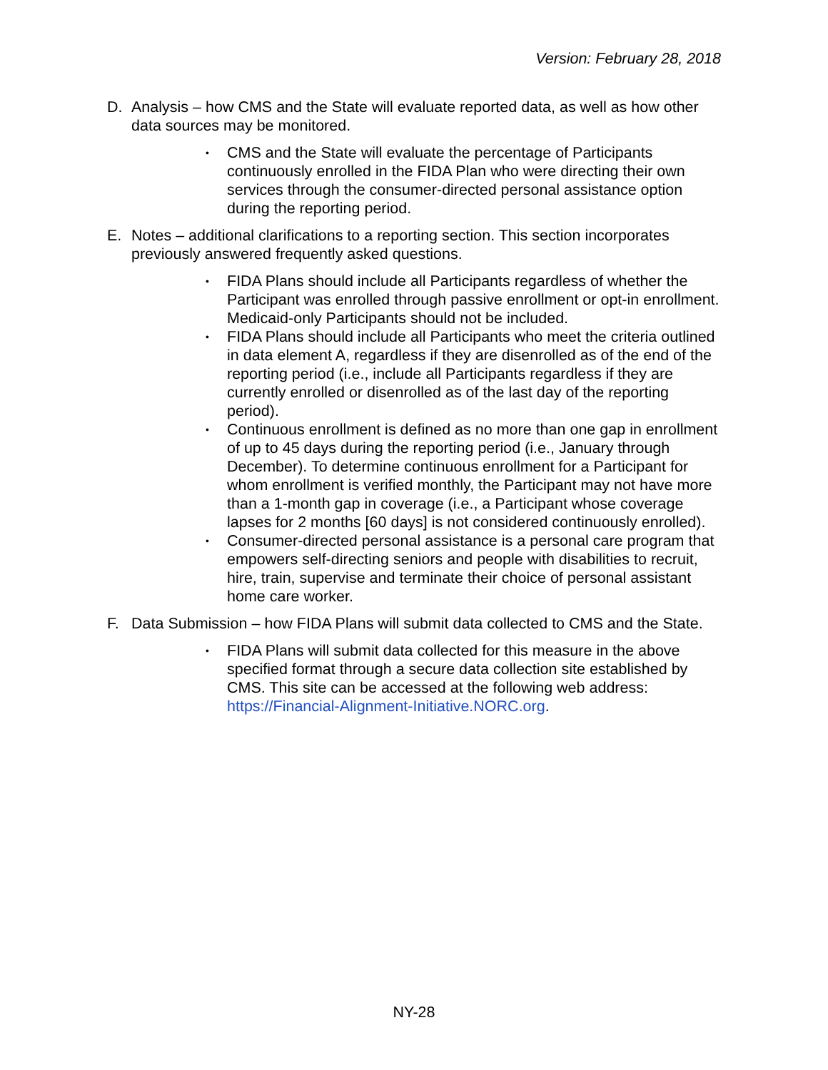Version: February 28, 2018
D. Analysis – how CMS and the State will evaluate reported data, as well as how other data sources may be monitored.
• CMS and the State will evaluate the percentage of Participants continuously enrolled in the FIDA Plan who were directing their own services through the consumer-directed personal assistance option during the reporting period.
E. Notes – additional clarifications to a reporting section. This section incorporates previously answered frequently asked questions.
• FIDA Plans should include all Participants regardless of whether the Participant was enrolled through passive enrollment or opt-in enrollment. Medicaid-only Participants should not be included.
• FIDA Plans should include all Participants who meet the criteria outlined in data element A, regardless if they are disenrolled as of the end of the reporting period (i.e., include all Participants regardless if they are currently enrolled or disenrolled as of the last day of the reporting period).
• Continuous enrollment is defined as no more than one gap in enrollment of up to 45 days during the reporting period (i.e., January through December). To determine continuous enrollment for a Participant for whom enrollment is verified monthly, the Participant may not have more than a 1-month gap in coverage (i.e., a Participant whose coverage lapses for 2 months [60 days] is not considered continuously enrolled).
• Consumer-directed personal assistance is a personal care program that empowers self-directing seniors and people with disabilities to recruit, hire, train, supervise and terminate their choice of personal assistant home care worker.
F. Data Submission – how FIDA Plans will submit data collected to CMS and the State.
• FIDA Plans will submit data collected for this measure in the above specified format through a secure data collection site established by CMS. This site can be accessed at the following web address: https://Financial-Alignment-Initiative.NORC.org.
NY-28